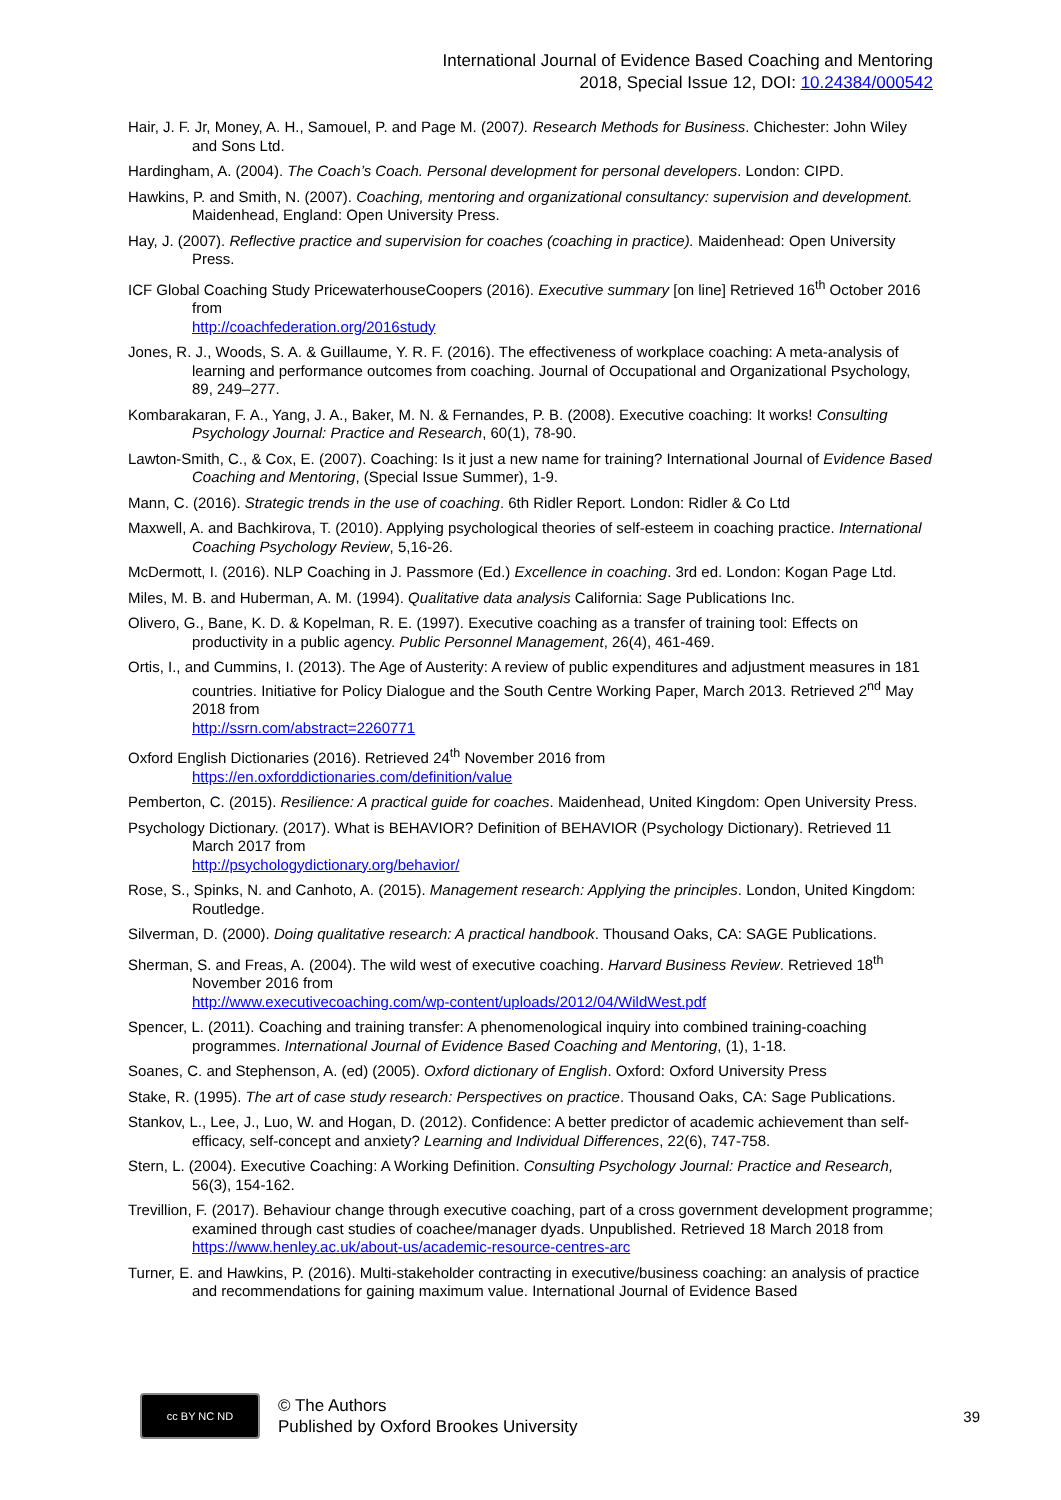International Journal of Evidence Based Coaching and Mentoring
2018, Special Issue 12, DOI: 10.24384/000542
Hair, J. F. Jr, Money, A. H., Samouel, P. and Page M. (2007). Research Methods for Business. Chichester: John Wiley and Sons Ltd.
Hardingham, A. (2004). The Coach’s Coach. Personal development for personal developers. London: CIPD.
Hawkins, P. and Smith, N. (2007). Coaching, mentoring and organizational consultancy: supervision and development. Maidenhead, England: Open University Press.
Hay, J. (2007). Reflective practice and supervision for coaches (coaching in practice). Maidenhead: Open University Press.
ICF Global Coaching Study PricewaterhouseCoopers (2016). Executive summary [on line] Retrieved 16<sup>th</sup> October 2016 from
http://coachfederation.org/2016study
Jones, R. J., Woods, S. A. & Guillaume, Y. R. F. (2016). The effectiveness of workplace coaching: A meta-analysis of learning and performance outcomes from coaching. Journal of Occupational and Organizational Psychology, 89, 249–277.
Kombarakaran, F. A., Yang, J. A., Baker, M. N. & Fernandes, P. B. (2008). Executive coaching: It works! Consulting Psychology Journal: Practice and Research, 60(1), 78-90.
Lawton-Smith, C., & Cox, E. (2007). Coaching: Is it just a new name for training? International Journal of Evidence Based Coaching and Mentoring, (Special Issue Summer), 1-9.
Mann, C. (2016). Strategic trends in the use of coaching. 6th Ridler Report. London: Ridler & Co Ltd
Maxwell, A. and Bachkirova, T. (2010). Applying psychological theories of self-esteem in coaching practice. International Coaching Psychology Review, 5,16-26.
McDermott, I. (2016). NLP Coaching in J. Passmore (Ed.) Excellence in coaching. 3rd ed. London: Kogan Page Ltd.
Miles, M. B. and Huberman, A. M. (1994). Qualitative data analysis California: Sage Publications Inc.
Olivero, G., Bane, K. D. & Kopelman, R. E. (1997). Executive coaching as a transfer of training tool: Effects on productivity in a public agency. Public Personnel Management, 26(4), 461-469.
Ortis, I., and Cummins, I. (2013). The Age of Austerity: A review of public expenditures and adjustment measures in 181 countries. Initiative for Policy Dialogue and the South Centre Working Paper, March 2013. Retrieved 2<sup>nd</sup> May 2018 from
http://ssrn.com/abstract=2260771
Oxford English Dictionaries (2016). Retrieved 24<sup>th</sup> November 2016 from
https://en.oxforddictionaries.com/definition/value
Pemberton, C. (2015). Resilience: A practical guide for coaches. Maidenhead, United Kingdom: Open University Press.
Psychology Dictionary. (2017). What is BEHAVIOR? Definition of BEHAVIOR (Psychology Dictionary). Retrieved 11 March 2017 from
http://psychologydictionary.org/behavior/
Rose, S., Spinks, N. and Canhoto, A. (2015). Management research: Applying the principles. London, United Kingdom: Routledge.
Silverman, D. (2000). Doing qualitative research: A practical handbook. Thousand Oaks, CA: SAGE Publications.
Sherman, S. and Freas, A. (2004). The wild west of executive coaching. Harvard Business Review. Retrieved 18<sup>th</sup> November 2016 from
http://www.executivecoaching.com/wp-content/uploads/2012/04/WildWest.pdf
Spencer, L. (2011). Coaching and training transfer: A phenomenological inquiry into combined training-coaching programmes. International Journal of Evidence Based Coaching and Mentoring, (1), 1-18.
Soanes, C. and Stephenson, A. (ed) (2005). Oxford dictionary of English. Oxford: Oxford University Press
Stake, R. (1995). The art of case study research: Perspectives on practice. Thousand Oaks, CA: Sage Publications.
Stankov, L., Lee, J., Luo, W. and Hogan, D. (2012). Confidence: A better predictor of academic achievement than self-efficacy, self-concept and anxiety? Learning and Individual Differences, 22(6), 747-758.
Stern, L. (2004). Executive Coaching: A Working Definition. Consulting Psychology Journal: Practice and Research, 56(3), 154-162.
Trevillion, F. (2017). Behaviour change through executive coaching, part of a cross government development programme; examined through cast studies of coachee/manager dyads. Unpublished. Retrieved 18 March 2018 from
https://www.henley.ac.uk/about-us/academic-resource-centres-arc
Turner, E. and Hawkins, P. (2016). Multi-stakeholder contracting in executive/business coaching: an analysis of practice and recommendations for gaining maximum value. International Journal of Evidence Based
cc BY NC ND
© The Authors
Published by Oxford Brookes University
39